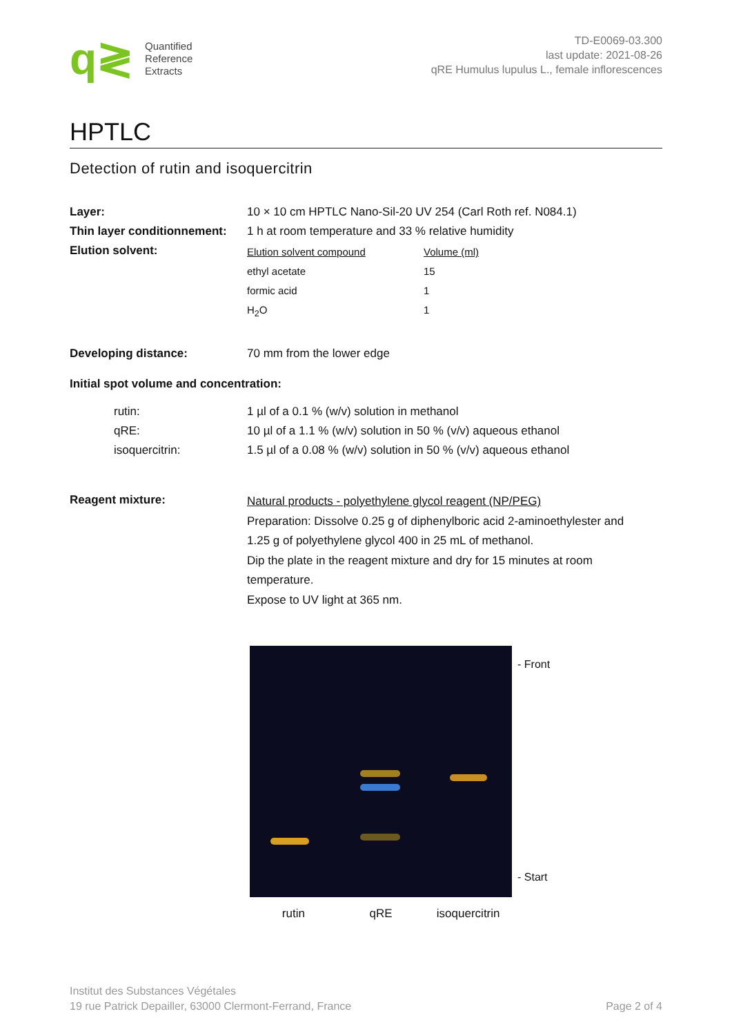q≷
Quantified
Reference
Extracts
TD-E0069-03.300
last update: 2021-08-26
qRE Humulus lupulus L., female inflorescences
HPTLC
Detection of rutin and isoquercitrin
| Layer: | 10 × 10 cm HPTLC Nano-Sil-20 UV 254 (Carl Roth ref. N084.1) |
| Thin layer conditionnement: | 1 h at room temperature and 33 % relative humidity |
| Elution solvent: | / Elution solvent compound / Volume (ml) / / ethyl acetate / 15 / / formic acid / 1 / / H<sub>2</sub>O / 1 / |
| Developing distance: | 70 mm from the lower edge |
| Initial spot volume and concentration: | |
| rutin: | 1 µl of a 0.1 % (w/v) solution in methanol |
| qRE: | 10 µl of a 1.1 % (w/v) solution in 50 % (v/v) aqueous ethanol |
| isoquercitrin: | 1.5 µl of a 0.08 % (w/v) solution in 50 % (v/v) aqueous ethanol |
| Reagent mixture: | Natural products - polyethylene glycol reagent (NP/PEG) Preparation: Dissolve 0.25 g of diphenylboric acid 2-aminoethylester and 1.25 g of polyethylene glycol 400 in 25 mL of methanol. Dip the plate in the reagent mixture and dry for 15 minutes at room temperature. Expose to UV light at 365 nm. |
- Front
- Start
rutin qRE isoquercitrin
Institut des Substances Végétales
19 rue Patrick Depailler, 63000 Clermont-Ferrand, France
Page 2 of 4